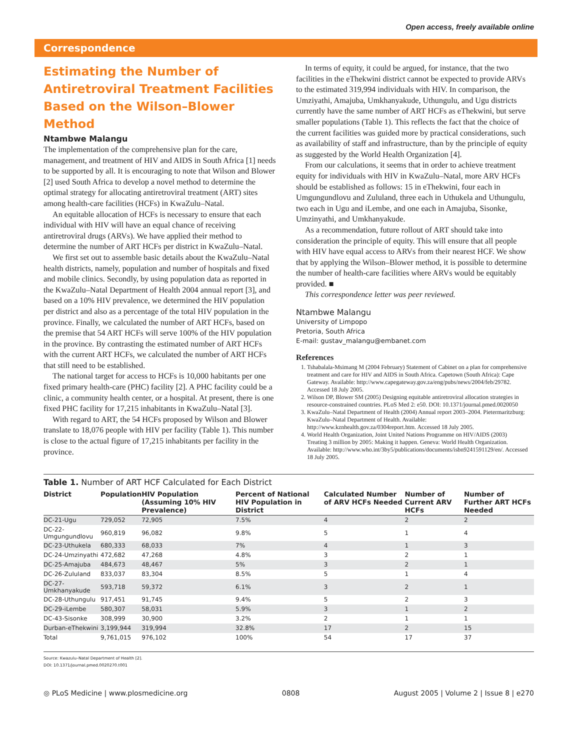Open access, freely available online
Correspondence
Estimating the Number of Antiretroviral Treatment Facilities Based on the Wilson–Blower Method
Ntambwe Malangu
The implementation of the comprehensive plan for the care, management, and treatment of HIV and AIDS in South Africa [1] needs to be supported by all. It is encouraging to note that Wilson and Blower [2] used South Africa to develop a novel method to determine the optimal strategy for allocating antiretroviral treatment (ART) sites among health-care facilities (HCFs) in KwaZulu–Natal.
An equitable allocation of HCFs is necessary to ensure that each individual with HIV will have an equal chance of receiving antiretroviral drugs (ARVs). We have applied their method to determine the number of ART HCFs per district in KwaZulu–Natal.
We first set out to assemble basic details about the KwaZulu–Natal health districts, namely, population and number of hospitals and fixed and mobile clinics. Secondly, by using population data as reported in the KwaZulu–Natal Department of Health 2004 annual report [3], and based on a 10% HIV prevalence, we determined the HIV population per district and also as a percentage of the total HIV population in the province. Finally, we calculated the number of ART HCFs, based on the premise that 54 ART HCFs will serve 100% of the HIV population in the province. By contrasting the estimated number of ART HCFs with the current ART HCFs, we calculated the number of ART HCFs that still need to be established.
The national target for access to HCFs is 10,000 habitants per one fixed primary health-care (PHC) facility [2]. A PHC facility could be a clinic, a community health center, or a hospital. At present, there is one fixed PHC facility for 17,215 inhabitants in KwaZulu–Natal [3].
With regard to ART, the 54 HCFs proposed by Wilson and Blower translate to 18,076 people with HIV per facility (Table 1). This number is close to the actual figure of 17,215 inhabitants per facility in the province.
In terms of equity, it could be argued, for instance, that the two facilities in the eThekwini district cannot be expected to provide ARVs to the estimated 319,994 individuals with HIV. In comparison, the Umziyathi, Amajuba, Umkhanyakude, Uthungulu, and Ugu districts currently have the same number of ART HCFs as eThekwini, but serve smaller populations (Table 1). This reflects the fact that the choice of the current facilities was guided more by practical considerations, such as availability of staff and infrastructure, than by the principle of equity as suggested by the World Health Organization [4].
From our calculations, it seems that in order to achieve treatment equity for individuals with HIV in KwaZulu–Natal, more ARV HCFs should be established as follows: 15 in eThekwini, four each in Umgungundlovu and Zululand, three each in Uthukela and Uthungulu, two each in Ugu and iLembe, and one each in Amajuba, Sisonke, Umzinyathi, and Umkhanyakude.
As a recommendation, future rollout of ART should take into consideration the principle of equity. This will ensure that all people with HIV have equal access to ARVs from their nearest HCF. We show that by applying the Wilson–Blower method, it is possible to determine the number of health-care facilities where ARVs would be equitably provided. ■
This correspondence letter was peer reviewed.
Ntambwe Malangu
University of Limpopo
Pretoria, South Africa
E-mail: gustav_malangu@embanet.com
References
1. Tshabalala-Msimang M (2004 February) Statement of Cabinet on a plan for comprehensive treatment and care for HIV and AIDS in South Africa. Capetown (South Africa): Cape Gateway. Available: http://www.capegateway.gov.za/eng/pubs/news/2004/feb/29782. Accessed 18 July 2005.
2. Wilson DP, Blower SM (2005) Designing equitable antiretroviral allocation strategies in resource-constrained countries. PLoS Med 2: e50. DOI: 10.1371/journal.pmed.0020050
3. KwaZulu–Natal Department of Health (2004) Annual report 2003–2004. Pietermaritzburg: KwaZulu–Natal Department of Health. Available: http://www.kznhealth.gov.za/0304report.htm. Accessed 18 July 2005.
4. World Health Organization, Joint United Nations Programme on HIV/AIDS (2003) Treating 3 million by 2005: Making it happen. Geneva: World Health Organization. Available: http://www.who.int/3by5/publications/documents/isbn9241591129/en/. Accessed 18 July 2005.
Table 1. Number of ART HCF Calculated for Each District
| District | Population | HIV Population (Assuming 10% HIV Prevalence) | Percent of National HIV Population in District | Calculated Number of ARV HCFs Needed | Number of Current ARV HCFs | Number of Further ART HCFs Needed |
| --- | --- | --- | --- | --- | --- | --- |
| DC-21-Ugu | 729,052 | 72,905 | 7.5% | 4 | 2 | 2 |
| DC-22-Umgungundlovu | 960,819 | 96,082 | 9.8% | 5 | 1 | 4 |
| DC-23-Uthukela | 680,333 | 68,033 | 7% | 4 | 1 | 3 |
| DC-24-Umzinyathi | 472,682 | 47,268 | 4.8% | 3 | 2 | 1 |
| DC-25-Amajuba | 484,673 | 48,467 | 5% | 3 | 2 | 1 |
| DC-26-Zululand | 833,037 | 83,304 | 8.5% | 5 | 1 | 4 |
| DC-27-Umkhanyakude | 593,718 | 59,372 | 6.1% | 3 | 2 | 1 |
| DC-28-Uthungulu | 917,451 | 91,745 | 9.4% | 5 | 2 | 3 |
| DC-29-iLembe | 580,307 | 58,031 | 5.9% | 3 | 1 | 2 |
| DC-43-Sisonke | 308,999 | 30,900 | 3.2% | 2 | 1 | 1 |
| Durban-eThekwini | 3,199,944 | 319,994 | 32.8% | 17 | 2 | 15 |
| Total | 9,761,015 | 976,102 | 100% | 54 | 17 | 37 |
Source: Kwazulu–Natal Department of Health [2].
DOI: 10.1371/journal.pmed.0020270.t001
◎ PLoS Medicine | www.plosmedicine.org 0808 August 2005 | Volume 2 | Issue 8 | e270